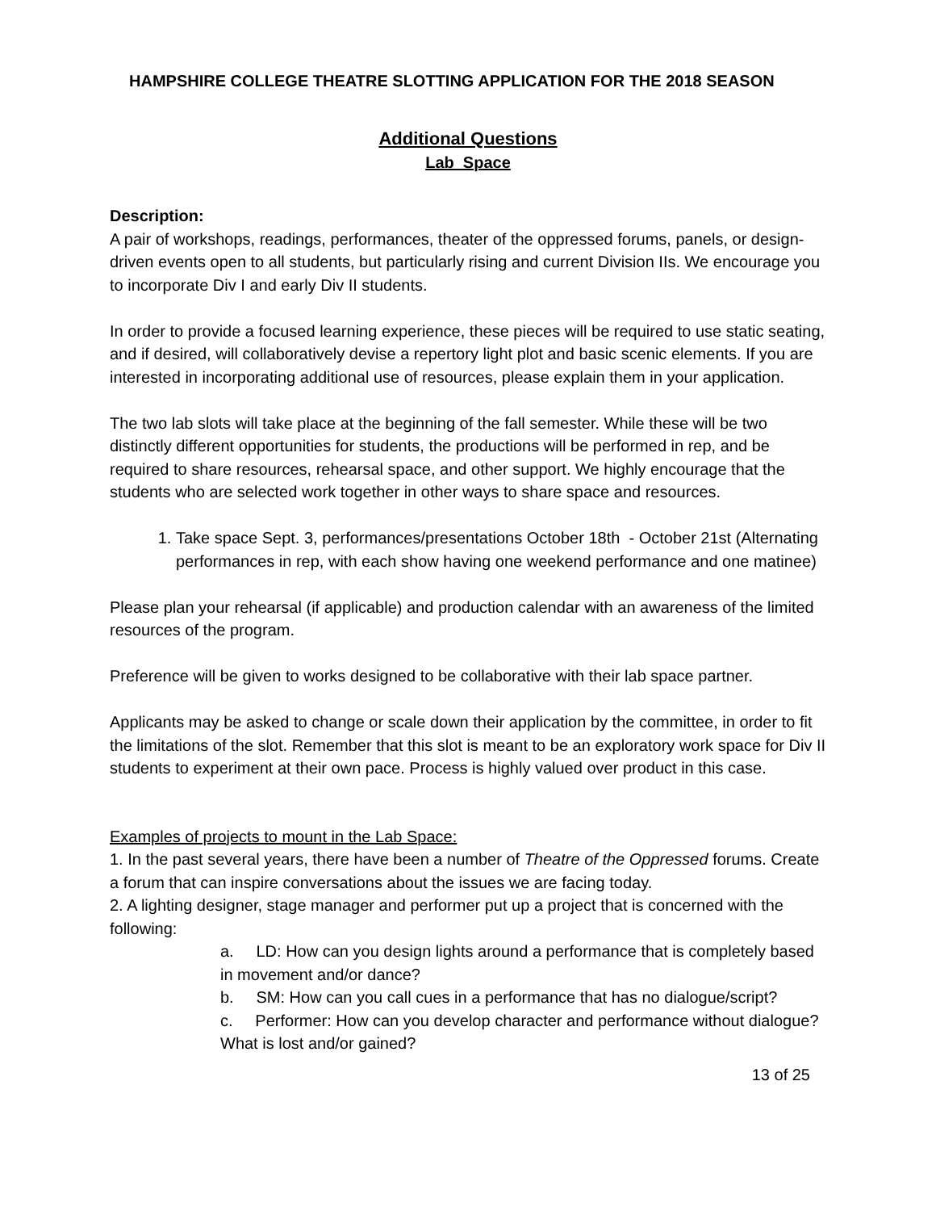HAMPSHIRE COLLEGE THEATRE SLOTTING APPLICATION FOR THE 2018 SEASON
Additional Questions
Lab Space
Description:
A pair of workshops, readings, performances, theater of the oppressed forums, panels, or design-driven events open to all students, but particularly rising and current Division IIs. We encourage you to incorporate Div I and early Div II students.
In order to provide a focused learning experience, these pieces will be required to use static seating, and if desired, will collaboratively devise a repertory light plot and basic scenic elements. If you are interested in incorporating additional use of resources, please explain them in your application.
The two lab slots will take place at the beginning of the fall semester. While these will be two distinctly different opportunities for students, the productions will be performed in rep, and be required to share resources, rehearsal space, and other support. We highly encourage that the students who are selected work together in other ways to share space and resources.
1. Take space Sept. 3, performances/presentations October 18th - October 21st (Alternating performances in rep, with each show having one weekend performance and one matinee)
Please plan your rehearsal (if applicable) and production calendar with an awareness of the limited resources of the program.
Preference will be given to works designed to be collaborative with their lab space partner.
Applicants may be asked to change or scale down their application by the committee, in order to fit the limitations of the slot. Remember that this slot is meant to be an exploratory work space for Div II students to experiment at their own pace. Process is highly valued over product in this case.
Examples of projects to mount in the Lab Space:
1. In the past several years, there have been a number of Theatre of the Oppressed forums. Create a forum that can inspire conversations about the issues we are facing today.
2. A lighting designer, stage manager and performer put up a project that is concerned with the following:
a. LD: How can you design lights around a performance that is completely based in movement and/or dance?
b. SM: How can you call cues in a performance that has no dialogue/script?
c. Performer: How can you develop character and performance without dialogue? What is lost and/or gained?
13 of 25